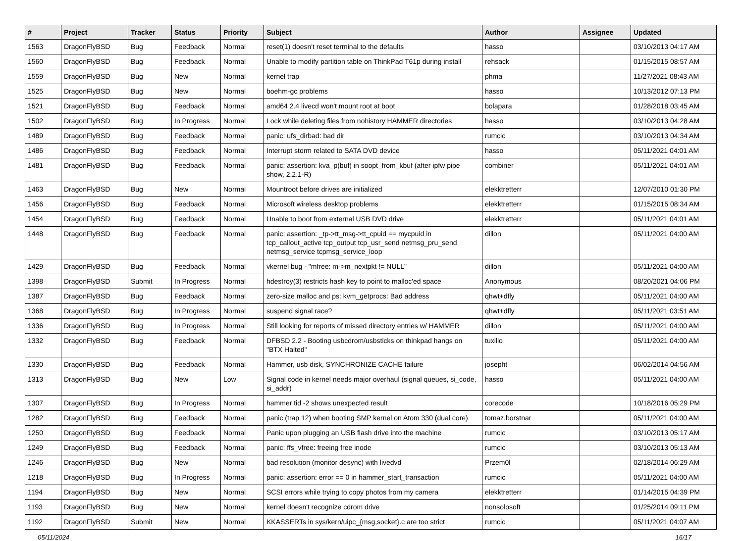| # | Project | Tracker | Status | Priority | Subject | Author | Assignee | Updated |
| --- | --- | --- | --- | --- | --- | --- | --- | --- |
| 1563 | DragonFlyBSD | Bug | Feedback | Normal | reset(1) doesn't reset terminal to the defaults | hasso | | 03/10/2013 04:17 AM |
| 1560 | DragonFlyBSD | Bug | Feedback | Normal | Unable to modify partition table on ThinkPad T61p during install | rehsack | | 01/15/2015 08:57 AM |
| 1559 | DragonFlyBSD | Bug | New | Normal | kernel trap | phma | | 11/27/2021 08:43 AM |
| 1525 | DragonFlyBSD | Bug | New | Normal | boehm-gc problems | hasso | | 10/13/2012 07:13 PM |
| 1521 | DragonFlyBSD | Bug | Feedback | Normal | amd64 2.4 livecd won't mount root at boot | bolapara | | 01/28/2018 03:45 AM |
| 1502 | DragonFlyBSD | Bug | In Progress | Normal | Lock while deleting files from nohistory HAMMER directories | hasso | | 03/10/2013 04:28 AM |
| 1489 | DragonFlyBSD | Bug | Feedback | Normal | panic: ufs_dirbad: bad dir | rumcic | | 03/10/2013 04:34 AM |
| 1486 | DragonFlyBSD | Bug | Feedback | Normal | Interrupt storm related to SATA DVD device | hasso | | 05/11/2021 04:01 AM |
| 1481 | DragonFlyBSD | Bug | Feedback | Normal | panic: assertion: kva_p(buf) in soopt_from_kbuf (after ipfw pipe show, 2.2.1-R) | combiner | | 05/11/2021 04:01 AM |
| 1463 | DragonFlyBSD | Bug | New | Normal | Mountroot before drives are initialized | elekktretterr | | 12/07/2010 01:30 PM |
| 1456 | DragonFlyBSD | Bug | Feedback | Normal | Microsoft wireless desktop problems | elekktretterr | | 01/15/2015 08:34 AM |
| 1454 | DragonFlyBSD | Bug | Feedback | Normal | Unable to boot from external USB DVD drive | elekktretterr | | 05/11/2021 04:01 AM |
| 1448 | DragonFlyBSD | Bug | Feedback | Normal | panic: assertion: _tp->tt_msg->tt_cpuid == mycpuid in tcp_callout_active tcp_output tcp_usr_send netmsg_pru_send netmsg_service tcpmsg_service_loop | dillon | | 05/11/2021 04:00 AM |
| 1429 | DragonFlyBSD | Bug | Feedback | Normal | vkernel bug - "mfree: m->m_nextpkt != NULL" | dillon | | 05/11/2021 04:00 AM |
| 1398 | DragonFlyBSD | Submit | In Progress | Normal | hdestroy(3) restricts hash key to point to malloc'ed space | Anonymous | | 08/20/2021 04:06 PM |
| 1387 | DragonFlyBSD | Bug | Feedback | Normal | zero-size malloc and ps: kvm_getprocs: Bad address | qhwt+dfly | | 05/11/2021 04:00 AM |
| 1368 | DragonFlyBSD | Bug | In Progress | Normal | suspend signal race? | qhwt+dfly | | 05/11/2021 03:51 AM |
| 1336 | DragonFlyBSD | Bug | In Progress | Normal | Still looking for reports of missed directory entries w/ HAMMER | dillon | | 05/11/2021 04:00 AM |
| 1332 | DragonFlyBSD | Bug | Feedback | Normal | DFBSD 2.2 - Booting usbcdrom/usbsticks on thinkpad hangs on "BTX Halted" | tuxillo | | 05/11/2021 04:00 AM |
| 1330 | DragonFlyBSD | Bug | Feedback | Normal | Hammer, usb disk, SYNCHRONIZE CACHE failure | josepht | | 06/02/2014 04:56 AM |
| 1313 | DragonFlyBSD | Bug | New | Low | Signal code in kernel needs major overhaul (signal queues, si_code, si_addr) | hasso | | 05/11/2021 04:00 AM |
| 1307 | DragonFlyBSD | Bug | In Progress | Normal | hammer tid -2 shows unexpected result | corecode | | 10/18/2016 05:29 PM |
| 1282 | DragonFlyBSD | Bug | Feedback | Normal | panic (trap 12) when booting SMP kernel on Atom 330 (dual core) | tomaz.borstnar | | 05/11/2021 04:00 AM |
| 1250 | DragonFlyBSD | Bug | Feedback | Normal | Panic upon plugging an USB flash drive into the machine | rumcic | | 03/10/2013 05:17 AM |
| 1249 | DragonFlyBSD | Bug | Feedback | Normal | panic: ffs_vfree: freeing free inode | rumcic | | 03/10/2013 05:13 AM |
| 1246 | DragonFlyBSD | Bug | New | Normal | bad resolution (monitor desync) with livedvd | Przem0l | | 02/18/2014 06:29 AM |
| 1218 | DragonFlyBSD | Bug | In Progress | Normal | panic: assertion: error == 0 in hammer_start_transaction | rumcic | | 05/11/2021 04:00 AM |
| 1194 | DragonFlyBSD | Bug | New | Normal | SCSI errors while trying to copy photos from my camera | elekktretterr | | 01/14/2015 04:39 PM |
| 1193 | DragonFlyBSD | Bug | New | Normal | kernel doesn't recognize cdrom drive | nonsolosoft | | 01/25/2014 09:11 PM |
| 1192 | DragonFlyBSD | Submit | New | Normal | KKASSERTs in sys/kern/uipc_{msg,socket}.c are too strict | rumcic | | 05/11/2021 04:07 AM |
05/11/2024 16/17